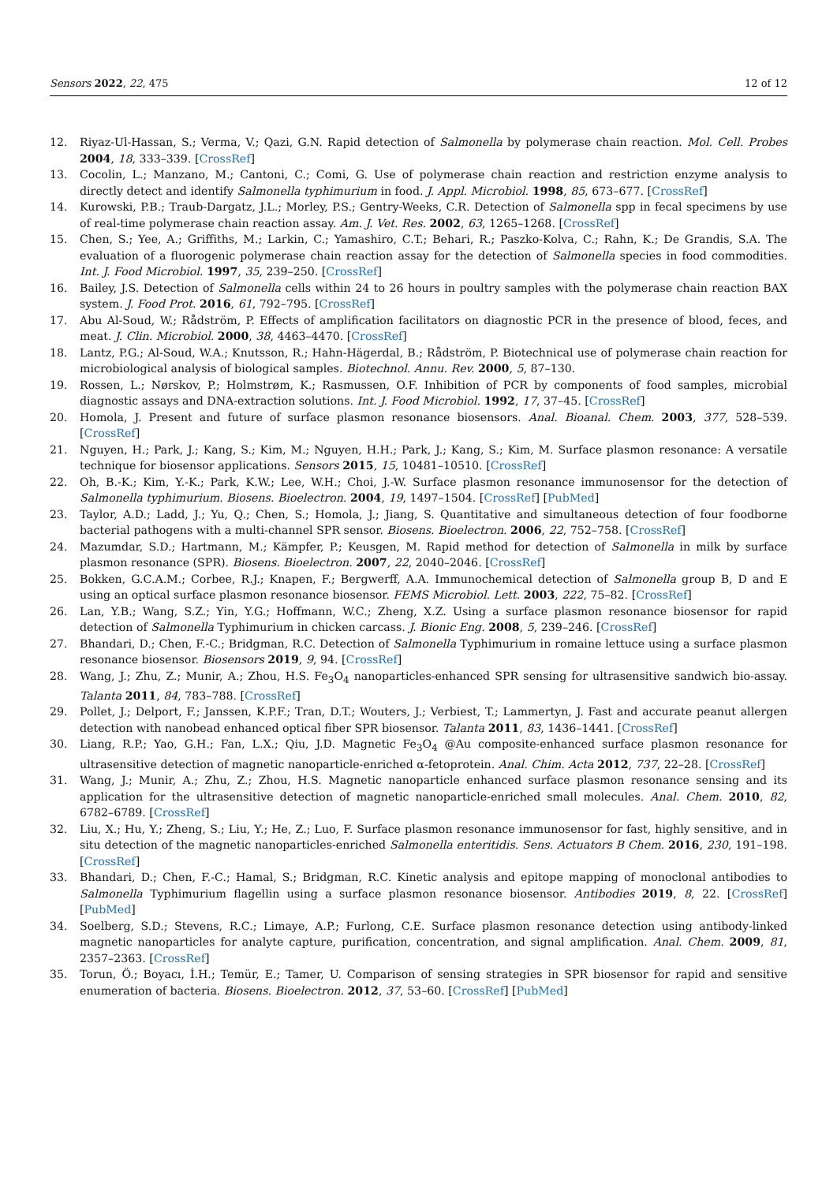Sensors 2022, 22, 475 12 of 12
12. Riyaz-Ul-Hassan, S.; Verma, V.; Qazi, G.N. Rapid detection of Salmonella by polymerase chain reaction. Mol. Cell. Probes 2004, 18, 333–339. [CrossRef]
13. Cocolin, L.; Manzano, M.; Cantoni, C.; Comi, G. Use of polymerase chain reaction and restriction enzyme analysis to directly detect and identify Salmonella typhimurium in food. J. Appl. Microbiol. 1998, 85, 673–677. [CrossRef]
14. Kurowski, P.B.; Traub-Dargatz, J.L.; Morley, P.S.; Gentry-Weeks, C.R. Detection of Salmonella spp in fecal specimens by use of real-time polymerase chain reaction assay. Am. J. Vet. Res. 2002, 63, 1265–1268. [CrossRef]
15. Chen, S.; Yee, A.; Griffiths, M.; Larkin, C.; Yamashiro, C.T.; Behari, R.; Paszko-Kolva, C.; Rahn, K.; De Grandis, S.A. The evaluation of a fluorogenic polymerase chain reaction assay for the detection of Salmonella species in food commodities. Int. J. Food Microbiol. 1997, 35, 239–250. [CrossRef]
16. Bailey, J.S. Detection of Salmonella cells within 24 to 26 hours in poultry samples with the polymerase chain reaction BAX system. J. Food Prot. 2016, 61, 792–795. [CrossRef]
17. Abu Al-Soud, W.; Rådström, P. Effects of amplification facilitators on diagnostic PCR in the presence of blood, feces, and meat. J. Clin. Microbiol. 2000, 38, 4463–4470. [CrossRef]
18. Lantz, P.G.; Al-Soud, W.A.; Knutsson, R.; Hahn-Hägerdal, B.; Rådström, P. Biotechnical use of polymerase chain reaction for microbiological analysis of biological samples. Biotechnol. Annu. Rev. 2000, 5, 87–130.
19. Rossen, L.; Nørskov, P.; Holmstrøm, K.; Rasmussen, O.F. Inhibition of PCR by components of food samples, microbial diagnostic assays and DNA-extraction solutions. Int. J. Food Microbiol. 1992, 17, 37–45. [CrossRef]
20. Homola, J. Present and future of surface plasmon resonance biosensors. Anal. Bioanal. Chem. 2003, 377, 528–539. [CrossRef]
21. Nguyen, H.; Park, J.; Kang, S.; Kim, M.; Nguyen, H.H.; Park, J.; Kang, S.; Kim, M. Surface plasmon resonance: A versatile technique for biosensor applications. Sensors 2015, 15, 10481–10510. [CrossRef]
22. Oh, B.-K.; Kim, Y.-K.; Park, K.W.; Lee, W.H.; Choi, J.-W. Surface plasmon resonance immunosensor for the detection of Salmonella typhimurium. Biosens. Bioelectron. 2004, 19, 1497–1504. [CrossRef] [PubMed]
23. Taylor, A.D.; Ladd, J.; Yu, Q.; Chen, S.; Homola, J.; Jiang, S. Quantitative and simultaneous detection of four foodborne bacterial pathogens with a multi-channel SPR sensor. Biosens. Bioelectron. 2006, 22, 752–758. [CrossRef]
24. Mazumdar, S.D.; Hartmann, M.; Kämpfer, P.; Keusgen, M. Rapid method for detection of Salmonella in milk by surface plasmon resonance (SPR). Biosens. Bioelectron. 2007, 22, 2040–2046. [CrossRef]
25. Bokken, G.C.A.M.; Corbee, R.J.; Knapen, F.; Bergwerff, A.A. Immunochemical detection of Salmonella group B, D and E using an optical surface plasmon resonance biosensor. FEMS Microbiol. Lett. 2003, 222, 75–82. [CrossRef]
26. Lan, Y.B.; Wang, S.Z.; Yin, Y.G.; Hoffmann, W.C.; Zheng, X.Z. Using a surface plasmon resonance biosensor for rapid detection of Salmonella Typhimurium in chicken carcass. J. Bionic Eng. 2008, 5, 239–246. [CrossRef]
27. Bhandari, D.; Chen, F.-C.; Bridgman, R.C. Detection of Salmonella Typhimurium in romaine lettuce using a surface plasmon resonance biosensor. Biosensors 2019, 9, 94. [CrossRef]
28. Wang, J.; Zhu, Z.; Munir, A.; Zhou, H.S. Fe<sub>3</sub>O<sub>4</sub> nanoparticles-enhanced SPR sensing for ultrasensitive sandwich bio-assay. Talanta 2011, 84, 783–788. [CrossRef]
29. Pollet, J.; Delport, F.; Janssen, K.P.F.; Tran, D.T.; Wouters, J.; Verbiest, T.; Lammertyn, J. Fast and accurate peanut allergen detection with nanobead enhanced optical fiber SPR biosensor. Talanta 2011, 83, 1436–1441. [CrossRef]
30. Liang, R.P.; Yao, G.H.; Fan, L.X.; Qiu, J.D. Magnetic Fe<sub>3</sub>O<sub>4</sub> @Au composite-enhanced surface plasmon resonance for ultrasensitive detection of magnetic nanoparticle-enriched α-fetoprotein. Anal. Chim. Acta 2012, 737, 22–28. [CrossRef]
31. Wang, J.; Munir, A.; Zhu, Z.; Zhou, H.S. Magnetic nanoparticle enhanced surface plasmon resonance sensing and its application for the ultrasensitive detection of magnetic nanoparticle-enriched small molecules. Anal. Chem. 2010, 82, 6782–6789. [CrossRef]
32. Liu, X.; Hu, Y.; Zheng, S.; Liu, Y.; He, Z.; Luo, F. Surface plasmon resonance immunosensor for fast, highly sensitive, and in situ detection of the magnetic nanoparticles-enriched Salmonella enteritidis. Sens. Actuators B Chem. 2016, 230, 191–198. [CrossRef]
33. Bhandari, D.; Chen, F.-C.; Hamal, S.; Bridgman, R.C. Kinetic analysis and epitope mapping of monoclonal antibodies to Salmonella Typhimurium flagellin using a surface plasmon resonance biosensor. Antibodies 2019, 8, 22. [CrossRef] [PubMed]
34. Soelberg, S.D.; Stevens, R.C.; Limaye, A.P.; Furlong, C.E. Surface plasmon resonance detection using antibody-linked magnetic nanoparticles for analyte capture, purification, concentration, and signal amplification. Anal. Chem. 2009, 81, 2357–2363. [CrossRef]
35. Torun, Ö.; Boyacı, İ.H.; Temür, E.; Tamer, U. Comparison of sensing strategies in SPR biosensor for rapid and sensitive enumeration of bacteria. Biosens. Bioelectron. 2012, 37, 53–60. [CrossRef] [PubMed]